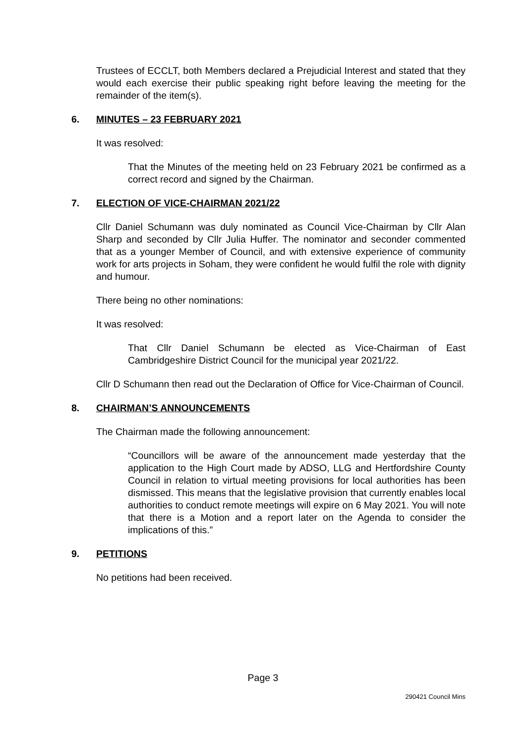Trustees of ECCLT, both Members declared a Prejudicial Interest and stated that they would each exercise their public speaking right before leaving the meeting for the remainder of the item(s).
6. MINUTES – 23 FEBRUARY 2021
It was resolved:
That the Minutes of the meeting held on 23 February 2021 be confirmed as a correct record and signed by the Chairman.
7. ELECTION OF VICE-CHAIRMAN 2021/22
Cllr Daniel Schumann was duly nominated as Council Vice-Chairman by Cllr Alan Sharp and seconded by Cllr Julia Huffer. The nominator and seconder commented that as a younger Member of Council, and with extensive experience of community work for arts projects in Soham, they were confident he would fulfil the role with dignity and humour.
There being no other nominations:
It was resolved:
That Cllr Daniel Schumann be elected as Vice-Chairman of East Cambridgeshire District Council for the municipal year 2021/22.
Cllr D Schumann then read out the Declaration of Office for Vice-Chairman of Council.
8. CHAIRMAN’S ANNOUNCEMENTS
The Chairman made the following announcement:
“Councillors will be aware of the announcement made yesterday that the application to the High Court made by ADSO, LLG and Hertfordshire County Council in relation to virtual meeting provisions for local authorities has been dismissed. This means that the legislative provision that currently enables local authorities to conduct remote meetings will expire on 6 May 2021. You will note that there is a Motion and a report later on the Agenda to consider the implications of this.”
9. PETITIONS
No petitions had been received.
Page 3
290421 Council Mins